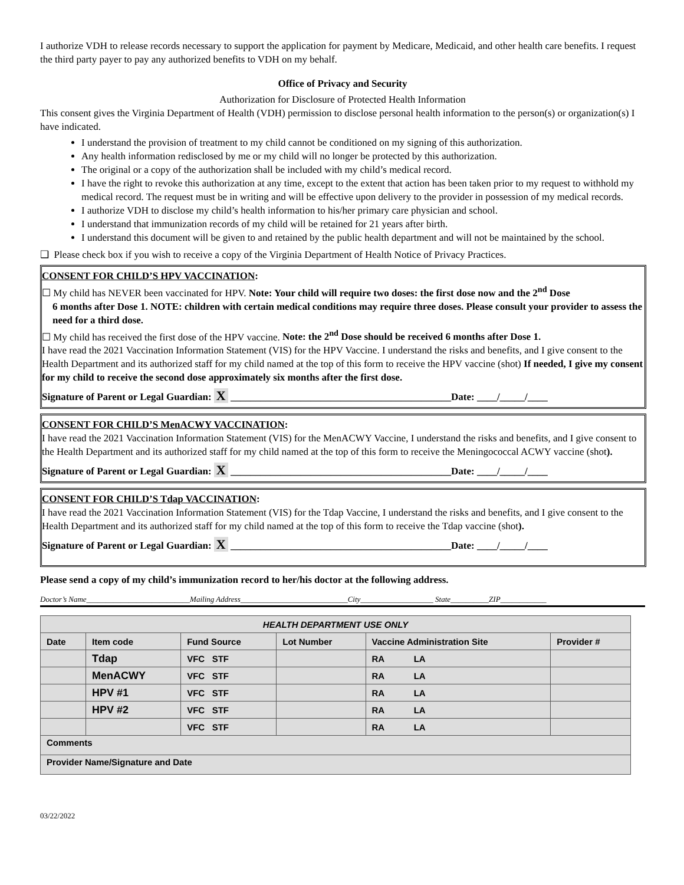I authorize VDH to release records necessary to support the application for payment by Medicare, Medicaid, and other health care benefits. I request the third party payer to pay any authorized benefits to VDH on my behalf.
Office of Privacy and Security
Authorization for Disclosure of Protected Health Information
This consent gives the Virginia Department of Health (VDH) permission to disclose personal health information to the person(s) or organization(s) I have indicated.
I understand the provision of treatment to my child cannot be conditioned on my signing of this authorization.
Any health information redisclosed by me or my child will no longer be protected by this authorization.
The original or a copy of the authorization shall be included with my child’s medical record.
I have the right to revoke this authorization at any time, except to the extent that action has been taken prior to my request to withhold my medical record. The request must be in writing and will be effective upon delivery to the provider in possession of my medical records.
I authorize VDH to disclose my child’s health information to his/her primary care physician and school.
I understand that immunization records of my child will be retained for 21 years after birth.
I understand this document will be given to and retained by the public health department and will not be maintained by the school.
❑ Please check box if you wish to receive a copy of the Virginia Department of Health Notice of Privacy Practices.
CONSENT FOR CHILD’S HPV VACCINATION:
☐ My child has NEVER been vaccinated for HPV. Note: Your child will require two doses: the first dose now and the 2<sup>nd</sup> Dose
6 months after Dose 1. NOTE: children with certain medical conditions may require three doses. Please consult your provider to assess the need for a third dose.
☐ My child has received the first dose of the HPV vaccine. Note: the 2<sup>nd</sup> Dose should be received 6 months after Dose 1.
I have read the 2021 Vaccination Information Statement (VIS) for the HPV Vaccine. I understand the risks and benefits, and I give consent to the Health Department and its authorized staff for my child named at the top of this form to receive the HPV vaccine (shot) If needed, I give my consent for my child to receive the second dose approximately six months after the first dose.
Signature of Parent or Legal Guardian: X ____________________________________________Date: ____/_____/____
CONSENT FOR CHILD’S MenACWY VACCINATION:
I have read the 2021 Vaccination Information Statement (VIS) for the MenACWY Vaccine, I understand the risks and benefits, and I give consent to the Health Department and its authorized staff for my child named at the top of this form to receive the Meningococcal ACWY vaccine (shot).
Signature of Parent or Legal Guardian: X ____________________________________________Date: ____/_____/____
CONSENT FOR CHILD’S Tdap VACCINATION:
I have read the 2021 Vaccination Information Statement (VIS) for the Tdap Vaccine, I understand the risks and benefits, and I give consent to the Health Department and its authorized staff for my child named at the top of this form to receive the Tdap vaccine (shot).
Signature of Parent or Legal Guardian: X ____________________________________________Date: ____/_____/____
Please send a copy of my child’s immunization record to her/his doctor at the following address.
Doctor’s Name___________________________Mailing Address____________________________City___________________ State__________ZIP____________
| HEALTH DEPARTMENT USE ONLY | | | | | |
| Date | Item code | Fund Source | Lot Number | Vaccine Administration Site | Provider # |
| | Tdap | VFC STF | | RA LA | |
| | MenACWY | VFC STF | | RA LA | |
| | HPV #1 | VFC STF | | RA LA | |
| | HPV #2 | VFC STF | | RA LA | |
| | | VFC STF | | RA LA | |
| Comments | | | | | |
| Provider Name/Signature and Date | | | | | |
03/22/2022